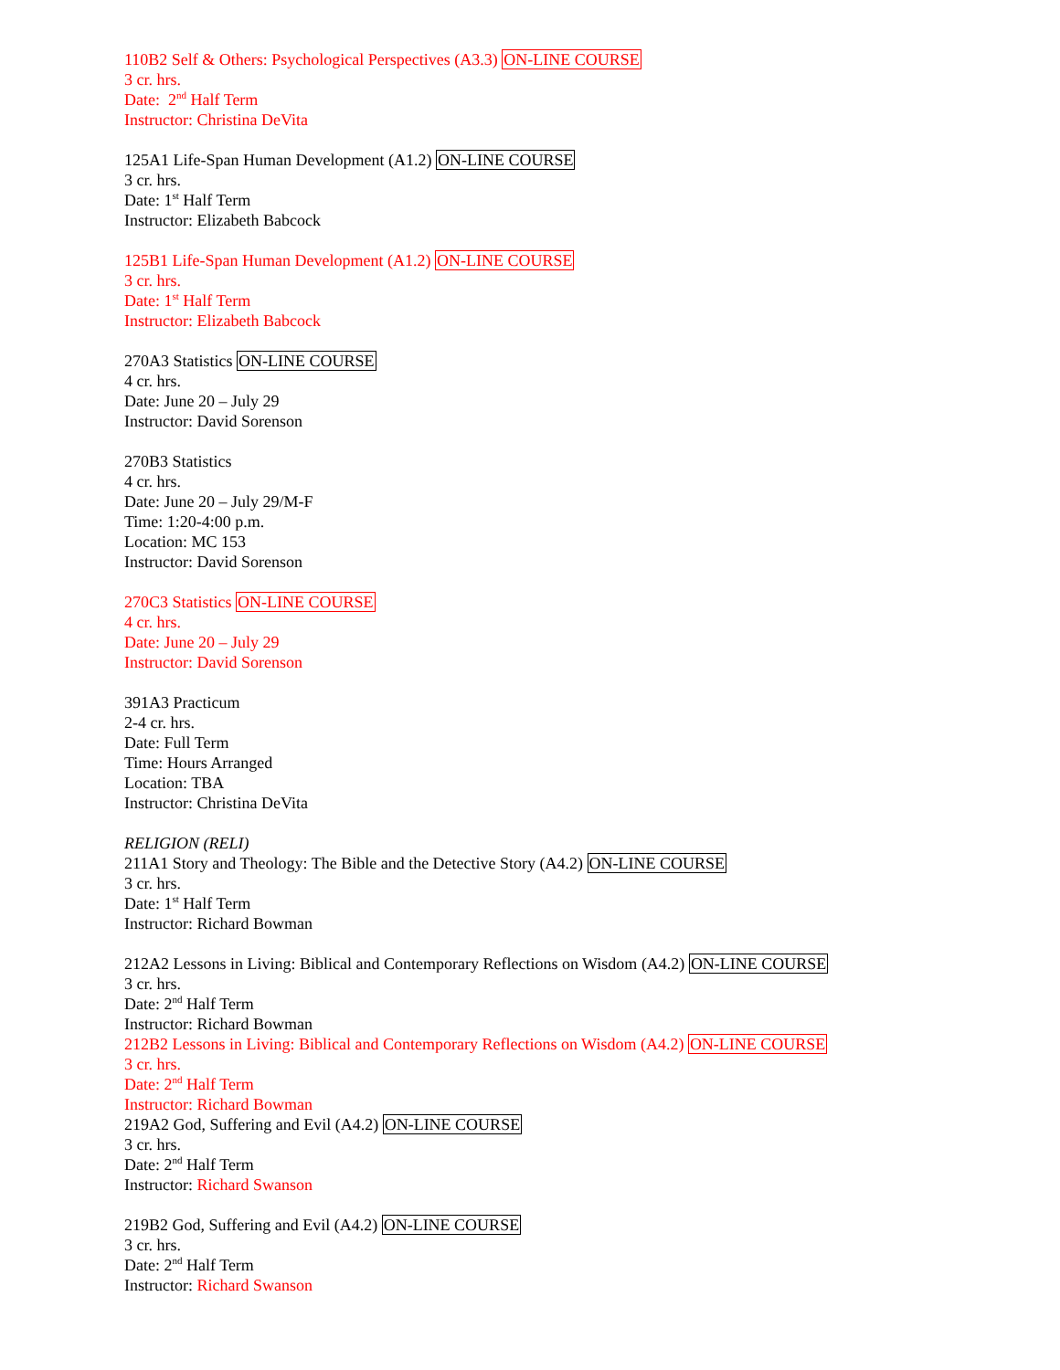110B2 Self & Others: Psychological Perspectives (A3.3) ON-LINE COURSE
3 cr. hrs.
Date: 2<sup>nd</sup> Half Term
Instructor: Christina DeVita
125A1 Life-Span Human Development (A1.2) ON-LINE COURSE
3 cr. hrs.
Date: 1<sup>st</sup> Half Term
Instructor: Elizabeth Babcock
125B1 Life-Span Human Development (A1.2) ON-LINE COURSE
3 cr. hrs.
Date: 1<sup>st</sup> Half Term
Instructor: Elizabeth Babcock
270A3 Statistics ON-LINE COURSE
4 cr. hrs.
Date: June 20 – July 29
Instructor: David Sorenson
270B3 Statistics
4 cr. hrs.
Date: June 20 – July 29/M-F
Time: 1:20-4:00 p.m.
Location: MC 153
Instructor: David Sorenson
270C3 Statistics ON-LINE COURSE
4 cr. hrs.
Date: June 20 – July 29
Instructor: David Sorenson
391A3 Practicum
2-4 cr. hrs.
Date: Full Term
Time: Hours Arranged
Location: TBA
Instructor: Christina DeVita
RELIGION (RELI)
211A1 Story and Theology: The Bible and the Detective Story (A4.2) ON-LINE COURSE
3 cr. hrs.
Date: 1<sup>st</sup> Half Term
Instructor: Richard Bowman
212A2 Lessons in Living: Biblical and Contemporary Reflections on Wisdom (A4.2) ON-LINE COURSE
3 cr. hrs.
Date: 2<sup>nd</sup> Half Term
Instructor: Richard Bowman
212B2 Lessons in Living: Biblical and Contemporary Reflections on Wisdom (A4.2) ON-LINE COURSE
3 cr. hrs.
Date: 2<sup>nd</sup> Half Term
Instructor: Richard Bowman
219A2 God, Suffering and Evil (A4.2) ON-LINE COURSE
3 cr. hrs.
Date: 2<sup>nd</sup> Half Term
Instructor: Richard Swanson
219B2 God, Suffering and Evil (A4.2) ON-LINE COURSE
3 cr. hrs.
Date: 2<sup>nd</sup> Half Term
Instructor: Richard Swanson